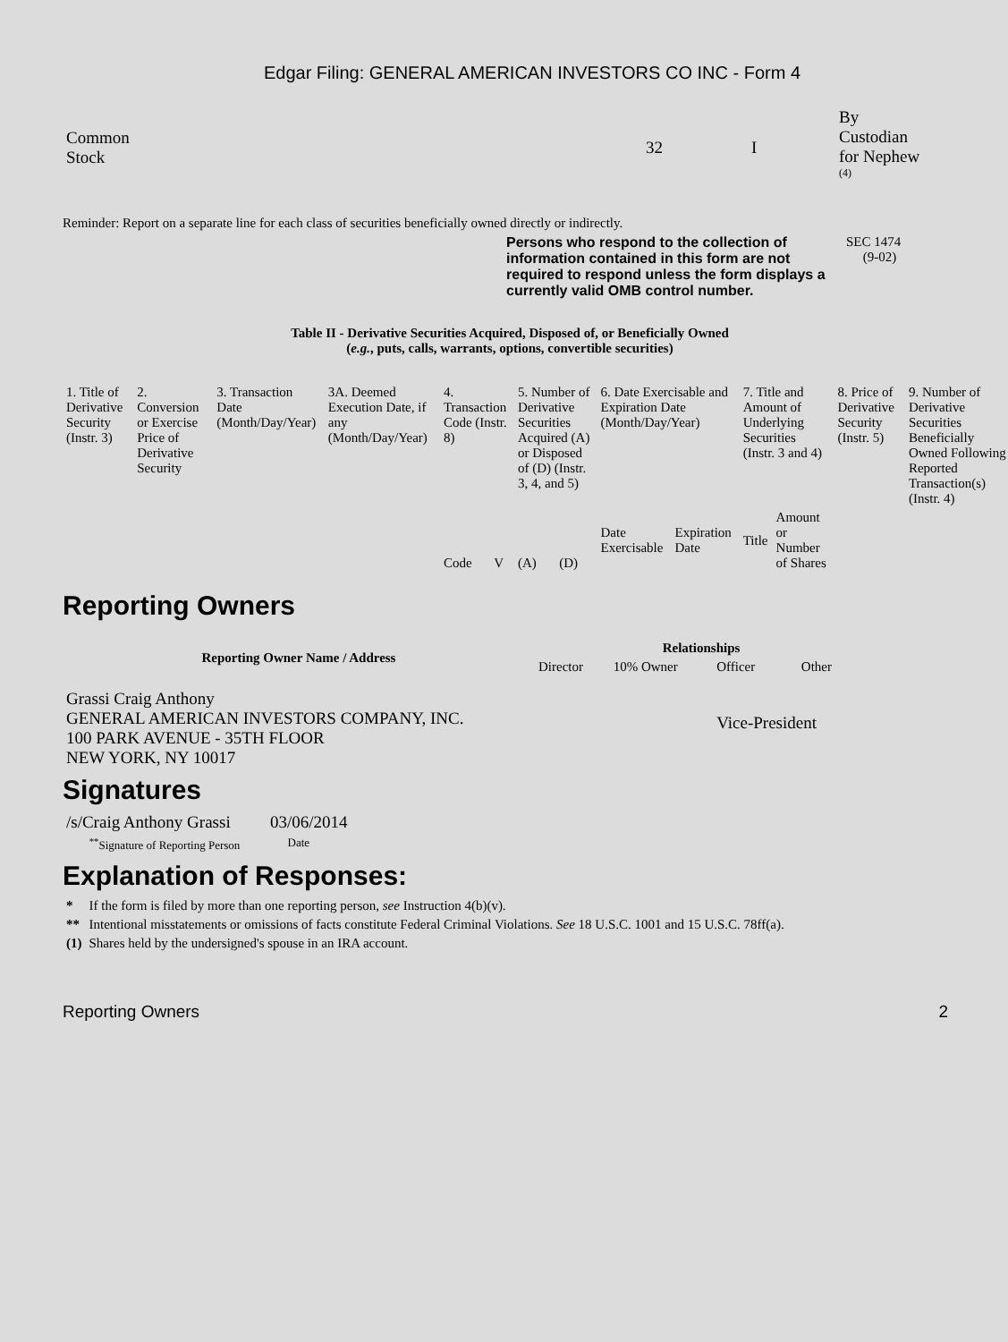Edgar Filing: GENERAL AMERICAN INVESTORS CO INC - Form 4
| Common Stock | 32 | I | By Custodian for Nephew <sup>(4)</sup> |
Reminder: Report on a separate line for each class of securities beneficially owned directly or indirectly.
Persons who respond to the collection of information contained in this form are not required to respond unless the form displays a currently valid OMB control number.
SEC 1474
(9-02)
Table II - Derivative Securities Acquired, Disposed of, or Beneficially Owned
(e.g., puts, calls, warrants, options, convertible securities)
| 1. Title of Derivative Security (Instr. 3) | 2. Conversion or Exercise Price of Derivative Security | 3. Transaction Date (Month/Day/Year) | 3A. Deemed Execution Date, if any (Month/Day/Year) | 4. Transaction Code (Instr. 8) | | 5. Number of Derivative Securities Acquired (A) or Disposed of (D) (Instr. 3, 4, and 5) | | 6. Date Exercisable and Expiration Date (Month/Day/Year) | | 7. Title and Amount of Underlying Securities (Instr. 3 and 4) | | 8. Price of Derivative Security (Instr. 5) | 9. Number of Derivative Securities Beneficially Owned Following Reported Transaction(s) (Instr. 4) |
| --- | --- | --- | --- | --- | --- | --- | --- | --- | --- | --- | --- | --- | --- |
| | | | | Code | V | (A) | (D) | Date Exercisable | Expiration Date | Title | Amount or Number of Shares | | |
Reporting Owners
| Reporting Owner Name / Address | Relationships | | | |
| --- | --- | --- | --- | --- |
| | Director | 10% Owner | Officer | Other |
| Grassi Craig Anthony GENERAL AMERICAN INVESTORS COMPANY, INC. 100 PARK AVENUE - 35TH FLOOR NEW YORK, NY 10017 | | | Vice-President | |
Signatures
| /s/Craig Anthony Grassi | 03/06/2014 |
| <sup>**</sup> Signature of Reporting Person | Date |
Explanation of Responses:
| * | If the form is filed by more than one reporting person, see Instruction 4(b)(v). |
| ** | Intentional misstatements or omissions of facts constitute Federal Criminal Violations. See 18 U.S.C. 1001 and 15 U.S.C. 78ff(a). |
| (1) | Shares held by the undersigned's spouse in an IRA account. |
Reporting Owners 2